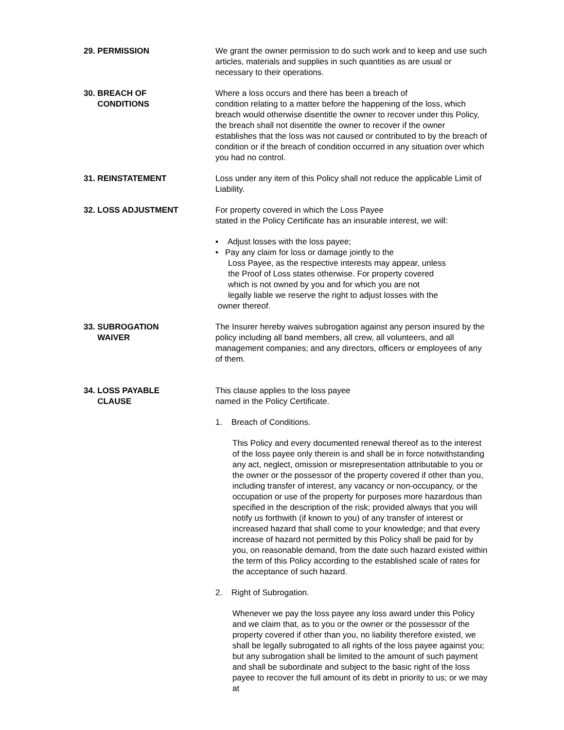29. PERMISSION We grant the owner permission to do such work and to keep and use such articles, materials and supplies in such quantities as are usual or necessary to their operations.
30. BREACH OF
CONDITIONS
Where a loss occurs and there has been a breach of
condition relating to a matter before the happening of the loss, which breach would otherwise disentitle the owner to recover under this Policy, the breach shall not disentitle the owner to recover if the owner establishes that the loss was not caused or contributed to by the breach of condition or if the breach of condition occurred in any situation over which you had no control.
31. REINSTATEMENT Loss under any item of this Policy shall not reduce the applicable Limit of Liability.
32. LOSS ADJUSTMENT For property covered in which the Loss Payee
stated in the Policy Certificate has an insurable interest, we will:
▪ Adjust losses with the loss payee;
• Pay any claim for loss or damage jointly to the
Loss Payee, as the respective interests may appear, unless
the Proof of Loss states otherwise. For property covered
which is not owned by you and for which you are not
legally liable we reserve the right to adjust losses with the
owner thereof.
33. SUBROGATION
WAIVER
The Insurer hereby waives subrogation against any person insured by the policy including all band members, all crew, all volunteers, and all management companies; and any directors, officers or employees of any of them.
34. LOSS PAYABLE
CLAUSE
This clause applies to the loss payee
named in the Policy Certificate.
1. Breach of Conditions.
This Policy and every documented renewal thereof as to the interest of the loss payee only therein is and shall be in force notwithstanding any act, neglect, omission or misrepresentation attributable to you or the owner or the possessor of the property covered if other than you, including transfer of interest, any vacancy or non-occupancy, or the occupation or use of the property for purposes more hazardous than specified in the description of the risk; provided always that you will notify us forthwith (if known to you) of any transfer of interest or increased hazard that shall come to your knowledge; and that every increase of hazard not permitted by this Policy shall be paid for by you, on reasonable demand, from the date such hazard existed within the term of this Policy according to the established scale of rates for the acceptance of such hazard.
2. Right of Subrogation.
Whenever we pay the loss payee any loss award under this Policy and we claim that, as to you or the owner or the possessor of the property covered if other than you, no liability therefore existed, we shall be legally subrogated to all rights of the loss payee against you; but any subrogation shall be limited to the amount of such payment and shall be subordinate and subject to the basic right of the loss payee to recover the full amount of its debt in priority to us; or we may at